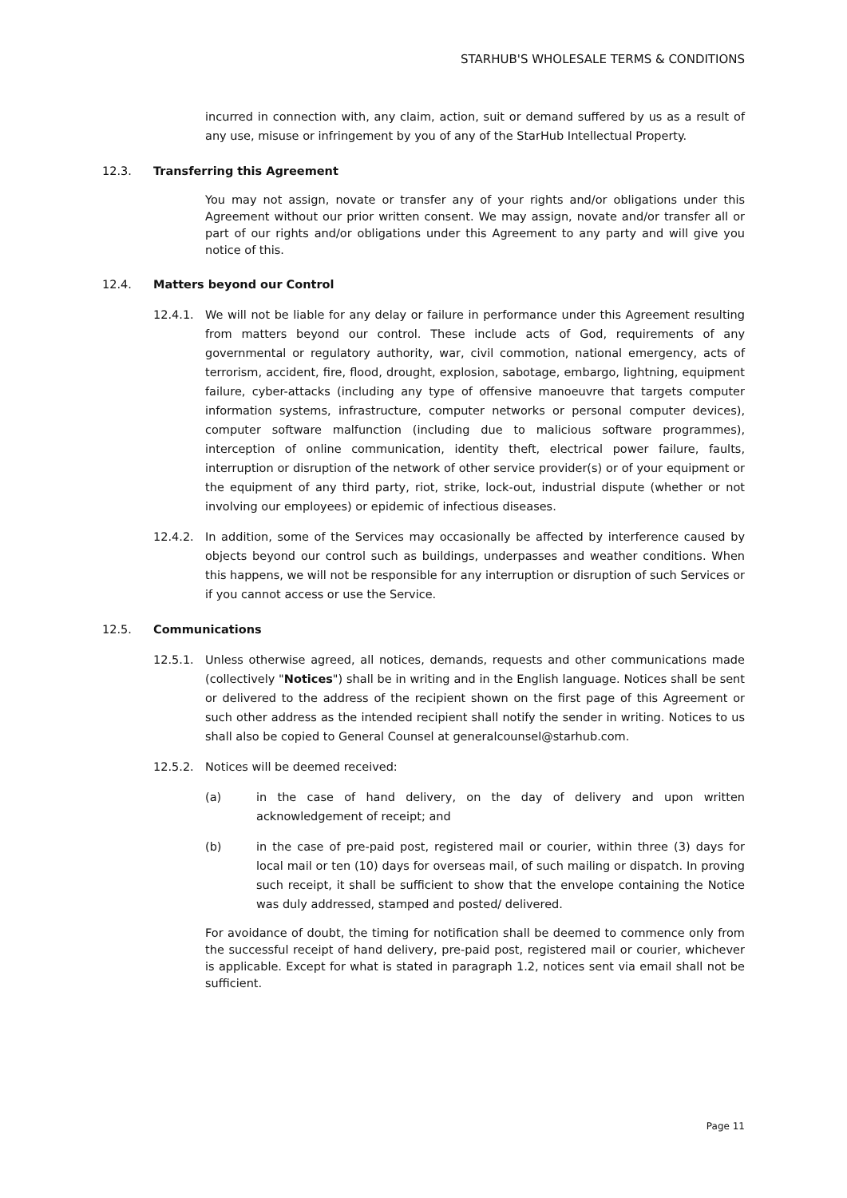STARHUB'S WHOLESALE TERMS & CONDITIONS
incurred in connection with, any claim, action, suit or demand suffered by us as a result of any use, misuse or infringement by you of any of the StarHub Intellectual Property.
12.3. Transferring this Agreement
You may not assign, novate or transfer any of your rights and/or obligations under this Agreement without our prior written consent. We may assign, novate and/or transfer all or part of our rights and/or obligations under this Agreement to any party and will give you notice of this.
12.4. Matters beyond our Control
12.4.1. We will not be liable for any delay or failure in performance under this Agreement resulting from matters beyond our control. These include acts of God, requirements of any governmental or regulatory authority, war, civil commotion, national emergency, acts of terrorism, accident, fire, flood, drought, explosion, sabotage, embargo, lightning, equipment failure, cyber-attacks (including any type of offensive manoeuvre that targets computer information systems, infrastructure, computer networks or personal computer devices), computer software malfunction (including due to malicious software programmes), interception of online communication, identity theft, electrical power failure, faults, interruption or disruption of the network of other service provider(s) or of your equipment or the equipment of any third party, riot, strike, lock-out, industrial dispute (whether or not involving our employees) or epidemic of infectious diseases.
12.4.2. In addition, some of the Services may occasionally be affected by interference caused by objects beyond our control such as buildings, underpasses and weather conditions. When this happens, we will not be responsible for any interruption or disruption of such Services or if you cannot access or use the Service.
12.5. Communications
12.5.1. Unless otherwise agreed, all notices, demands, requests and other communications made (collectively "Notices") shall be in writing and in the English language. Notices shall be sent or delivered to the address of the recipient shown on the first page of this Agreement or such other address as the intended recipient shall notify the sender in writing. Notices to us shall also be copied to General Counsel at generalcounsel@starhub.com.
12.5.2. Notices will be deemed received:
(a) in the case of hand delivery, on the day of delivery and upon written acknowledgement of receipt; and
(b) in the case of pre-paid post, registered mail or courier, within three (3) days for local mail or ten (10) days for overseas mail, of such mailing or dispatch. In proving such receipt, it shall be sufficient to show that the envelope containing the Notice was duly addressed, stamped and posted/ delivered.
For avoidance of doubt, the timing for notification shall be deemed to commence only from the successful receipt of hand delivery, pre-paid post, registered mail or courier, whichever is applicable. Except for what is stated in paragraph 1.2, notices sent via email shall not be sufficient.
Page 11